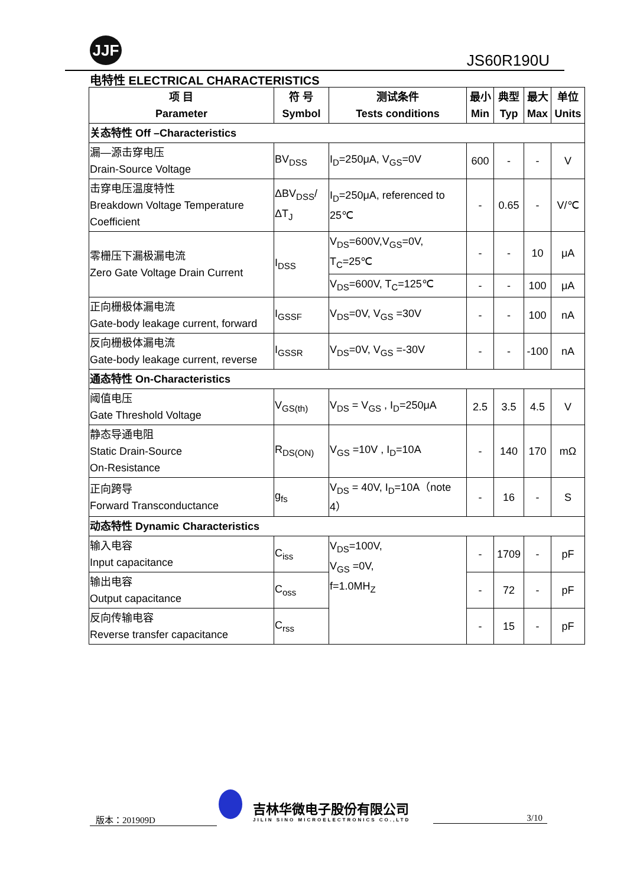JJF
JS60R190U
电特性 ELECTRICAL CHARACTERISTICS
| 项 目 Parameter | 符 号 Symbol | 测试条件 Tests conditions | 最小 Min | 典型 Typ | 最大 Max | 单位 Units |
| --- | --- | --- | --- | --- | --- | --- |
| 关态特性 Off –Characteristics | | | | | | |
| 漏—源击穿电压 Drain-Source Voltage | BV<sub>DSS</sub> | I<sub>D</sub>=250μA, V<sub>GS</sub>=0V | 600 | - | - | V |
| 击穿电压温度特性 Breakdown Voltage Temperature Coefficient | ΔBV<sub>DSS</sub>/ΔT<sub>J</sub> | I<sub>D</sub>=250μA, referenced to 25℃ | - | 0.65 | - | V/℃ |
| 零栅压下漏极漏电流 Zero Gate Voltage Drain Current | I<sub>DSS</sub> | V<sub>DS</sub>=600V,V<sub>GS</sub>=0V, T<sub>C</sub>=25℃ | - | - | 10 | μA |
| | | V<sub>DS</sub>=600V, T<sub>C</sub>=125℃ | - | - | 100 | μA |
| 正向栅极体漏电流 Gate-body leakage current, forward | I<sub>GSSF</sub> | V<sub>DS</sub>=0V, V<sub>GS</sub> =30V | - | - | 100 | nA |
| 反向栅极体漏电流 Gate-body leakage current, reverse | I<sub>GSSR</sub> | V<sub>DS</sub>=0V, V<sub>GS</sub> =-30V | - | - | -100 | nA |
| 通态特性 On-Characteristics | | | | | | |
| 阈值电压 Gate Threshold Voltage | V<sub>GS(th)</sub> | V<sub>DS</sub> = V<sub>GS</sub> , I<sub>D</sub>=250μA | 2.5 | 3.5 | 4.5 | V |
| 静态导通电阻 Static Drain-Source On-Resistance | R<sub>DS(ON)</sub> | V<sub>GS</sub> =10V , I<sub>D</sub>=10A | - | 140 | 170 | mΩ |
| 正向跨导 Forward Transconductance | g<sub>fs</sub> | V<sub>DS</sub> = 40V, I<sub>D</sub>=10A（note 4） | - | 16 | - | S |
| 动态特性 Dynamic Characteristics | | | | | | |
| 输入电容 Input capacitance | C<sub>iss</sub> | V<sub>DS</sub>=100V, V<sub>GS</sub> =0V, f=1.0MH<sub>Z</sub> | - | 1709 | - | pF |
| 输出电容 Output capacitance | C<sub>oss</sub> | | - | 72 | - | pF |
| 反向传输电容 Reverse transfer capacitance | C<sub>rss</sub> | | - | 15 | - | pF |
版本：201909D
吉林华微电子股份有限公司
JILIN SINO MICROELECTRONICS CO.,LTD
3/10